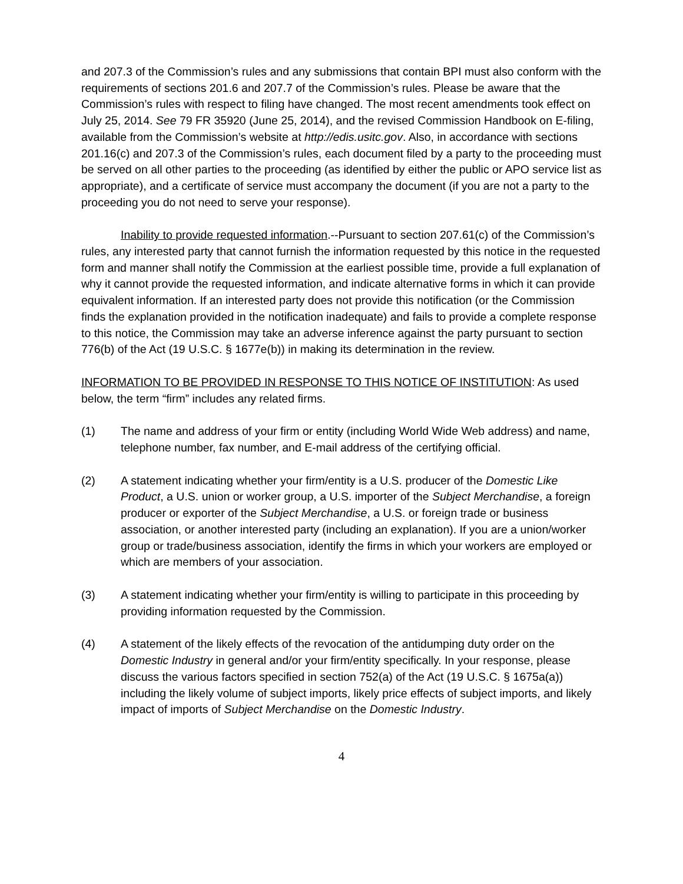and 207.3 of the Commission’s rules and any submissions that contain BPI must also conform with the requirements of sections 201.6 and 207.7 of the Commission’s rules. Please be aware that the Commission’s rules with respect to filing have changed. The most recent amendments took effect on July 25, 2014. See 79 FR 35920 (June 25, 2014), and the revised Commission Handbook on E-filing, available from the Commission’s website at http://edis.usitc.gov. Also, in accordance with sections 201.16(c) and 207.3 of the Commission’s rules, each document filed by a party to the proceeding must be served on all other parties to the proceeding (as identified by either the public or APO service list as appropriate), and a certificate of service must accompany the document (if you are not a party to the proceeding you do not need to serve your response).
Inability to provide requested information.--Pursuant to section 207.61(c) of the Commission’s rules, any interested party that cannot furnish the information requested by this notice in the requested form and manner shall notify the Commission at the earliest possible time, provide a full explanation of why it cannot provide the requested information, and indicate alternative forms in which it can provide equivalent information. If an interested party does not provide this notification (or the Commission finds the explanation provided in the notification inadequate) and fails to provide a complete response to this notice, the Commission may take an adverse inference against the party pursuant to section 776(b) of the Act (19 U.S.C. § 1677e(b)) in making its determination in the review.
INFORMATION TO BE PROVIDED IN RESPONSE TO THIS NOTICE OF INSTITUTION: As used below, the term “firm” includes any related firms.
(1) The name and address of your firm or entity (including World Wide Web address) and name, telephone number, fax number, and E-mail address of the certifying official.
(2) A statement indicating whether your firm/entity is a U.S. producer of the Domestic Like Product, a U.S. union or worker group, a U.S. importer of the Subject Merchandise, a foreign producer or exporter of the Subject Merchandise, a U.S. or foreign trade or business association, or another interested party (including an explanation). If you are a union/worker group or trade/business association, identify the firms in which your workers are employed or which are members of your association.
(3) A statement indicating whether your firm/entity is willing to participate in this proceeding by providing information requested by the Commission.
(4) A statement of the likely effects of the revocation of the antidumping duty order on the Domestic Industry in general and/or your firm/entity specifically. In your response, please discuss the various factors specified in section 752(a) of the Act (19 U.S.C. § 1675a(a)) including the likely volume of subject imports, likely price effects of subject imports, and likely impact of imports of Subject Merchandise on the Domestic Industry.
4